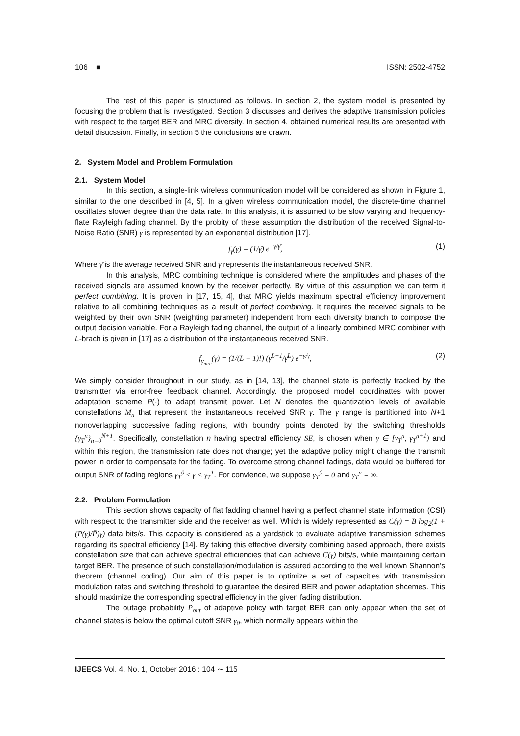106 ■ ISSN: 2502-4752
The rest of this paper is structured as follows. In section 2, the system model is presented by focusing the problem that is investigated. Section 3 discusses and derives the adaptive transmission policies with respect to the target BER and MRC diversity. In section 4, obtained numerical results are presented with detail disucssion. Finally, in section 5 the conclusions are drawn.
2. System Model and Problem Formulation
2.1. System Model
In this section, a single-link wireless communication model will be considered as shown in Figure 1, similar to the one described in [4, 5]. In a given wireless communication model, the discrete-time channel oscillates slower degree than the data rate. In this analysis, it is assumed to be slow varying and frequency-flate Rayleigh fading channel. By the probity of these assumption the distribution of the received Signal-to-Noise Ratio (SNR) γ is represented by an exponential distribution [17].
f<sub>γ</sub>(γ) = (1/γ̄) e<sup>−γ/γ̄</sup>, (1)
Where γ̄ is the average received SNR and γ represents the instantaneous received SNR.
In this analysis, MRC combining technique is considered where the amplitudes and phases of the received signals are assumed known by the receiver perfectly. By virtue of this assumption we can term it perfect combining. It is proven in [17, 15, 4], that MRC yields maximum spectral efficiency improvement relative to all combining techniques as a result of perfect combining. It requires the received signals to be weighted by their own SNR (weighting parameter) independent from each diversity branch to compose the output decision variable. For a Rayleigh fading channel, the output of a linearly combined MRC combiner with L-brach is given in [17] as a distribution of the instantaneous received SNR.
f<sub>γ<sub>mrc</sub></sub>(γ) = (1/(L − 1)!) (γ<sup>L−1</sup>/γ̄<sup>L</sup>) e<sup>−γ/γ̄</sup>, (2)
We simply consider throughout in our study, as in [14, 13], the channel state is perfectly tracked by the transmitter via error-free feedback channel. Accordingly, the proposed model coordinattes with power adaptation scheme P(·) to adapt transmit power. Let N denotes the quantization levels of available constellations M<sub>n</sub> that represent the instantaneous received SNR γ. The γ range is partitioned into N+1 nonoverlapping successive fading regions, with boundry points denoted by the switching thresholds {γ<sub>T</sub><sup>n</sup>}<sub>n=0</sub><sup>N+1</sup>. Specifically, constellation n having spectral efficiency SE, is chosen when γ ∈ [γ<sub>T</sub><sup>n</sup>, γ<sub>T</sub><sup>n+1</sup>) and within this region, the transmission rate does not change; yet the adaptive policy might change the transmit power in order to compensate for the fading. To overcome strong channel fadings, data would be buffered for output SNR of fading regions γ<sub>T</sub><sup>0</sup> ≤ γ < γ<sub>T</sub><sup>1</sup>. For convience, we suppose γ<sub>T</sub><sup>0</sup> = 0 and γ<sub>T</sub><sup>n</sup> = ∞.
2.2. Problem Formulation
This section shows capacity of flat fadding channel having a perfect channel state information (CSI) with respect to the transmitter side and the receiver as well. Which is widely represented as C(γ) = B log<sub>2</sub>(1 + (P(γ)/P̄)γ) data bits/s. This capacity is considered as a yardstick to evaluate adaptive transmission schemes regarding its spectral efficiency [14]. By taking this effective diversity combining based approach, there exists constellation size that can achieve spectral efficiencies that can achieve C(γ) bits/s, while maintaining certain target BER. The presence of such constellation/modulation is assured according to the well known Shannon’s theorem (channel coding). Our aim of this paper is to optimize a set of capacities with transmission modulation rates and switching threshold to guarantee the desired BER and power adaptation shcemes. This should maximize the corresponding spectral efficiency in the given fading distribution.
The outage probability P<sub>out</sub> of adaptive policy with target BER can only appear when the set of channel states is below the optimal cutoff SNR γ<sub>0</sub>, which normally appears within the
IJEECS Vol. 4, No. 1, October 2016 : 104 ∼ 115